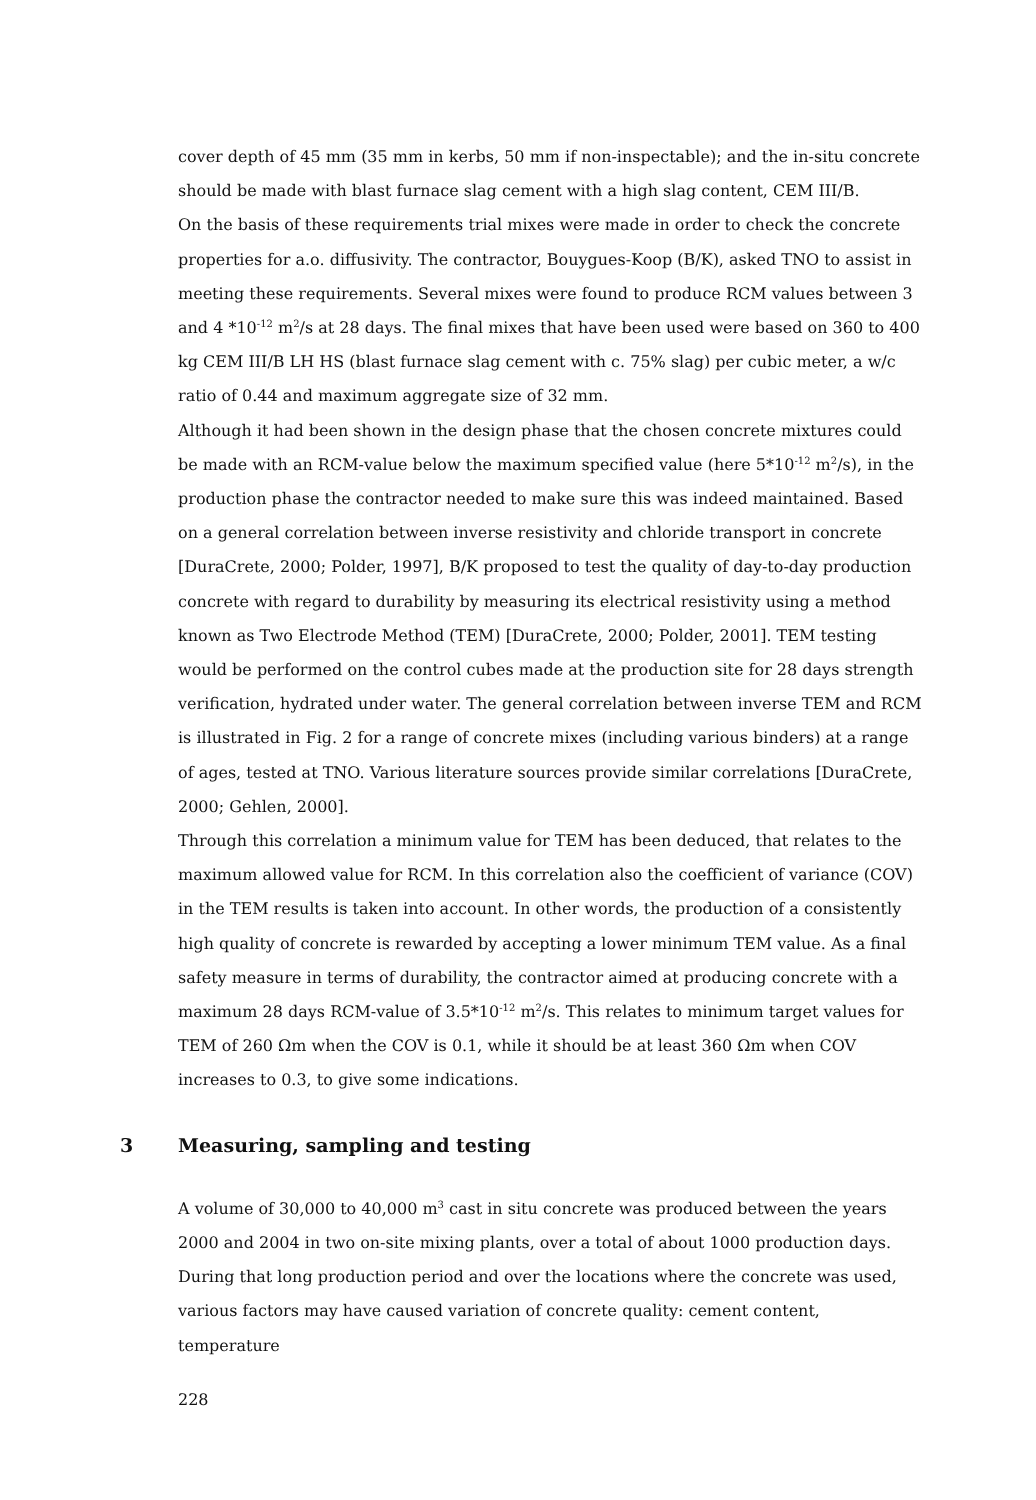cover depth of 45 mm (35 mm in kerbs, 50 mm if non-inspectable); and the in-situ concrete should be made with blast furnace slag cement with a high slag content, CEM III/B.
On the basis of these requirements trial mixes were made in order to check the concrete properties for a.o. diffusivity. The contractor, Bouygues-Koop (B/K), asked TNO to assist in meeting these requirements. Several mixes were found to produce RCM values between 3 and 4 *10<sup>-12</sup> m<sup>2</sup>/s at 28 days. The final mixes that have been used were based on 360 to 400 kg CEM III/B LH HS (blast furnace slag cement with c. 75% slag) per cubic meter, a w/c ratio of 0.44 and maximum aggregate size of 32 mm.
Although it had been shown in the design phase that the chosen concrete mixtures could be made with an RCM-value below the maximum specified value (here 5*10<sup>-12</sup> m<sup>2</sup>/s), in the production phase the contractor needed to make sure this was indeed maintained. Based on a general correlation between inverse resistivity and chloride transport in concrete [DuraCrete, 2000; Polder, 1997], B/K proposed to test the quality of day-to-day production concrete with regard to durability by measuring its electrical resistivity using a method known as Two Electrode Method (TEM) [DuraCrete, 2000; Polder, 2001]. TEM testing would be performed on the control cubes made at the production site for 28 days strength verification, hydrated under water. The general correlation between inverse TEM and RCM is illustrated in Fig. 2 for a range of concrete mixes (including various binders) at a range of ages, tested at TNO. Various literature sources provide similar correlations [DuraCrete, 2000; Gehlen, 2000].
Through this correlation a minimum value for TEM has been deduced, that relates to the maximum allowed value for RCM. In this correlation also the coefficient of variance (COV) in the TEM results is taken into account. In other words, the production of a consistently high quality of concrete is rewarded by accepting a lower minimum TEM value. As a final safety measure in terms of durability, the contractor aimed at producing concrete with a maximum 28 days RCM-value of 3.5*10<sup>-12</sup> m<sup>2</sup>/s. This relates to minimum target values for TEM of 260 Ωm when the COV is 0.1, while it should be at least 360 Ωm when COV increases to 0.3, to give some indications.
3 Measuring, sampling and testing
A volume of 30,000 to 40,000 m<sup>3</sup> cast in situ concrete was produced between the years 2000 and 2004 in two on-site mixing plants, over a total of about 1000 production days. During that long production period and over the locations where the concrete was used, various factors may have caused variation of concrete quality: cement content, temperature
228